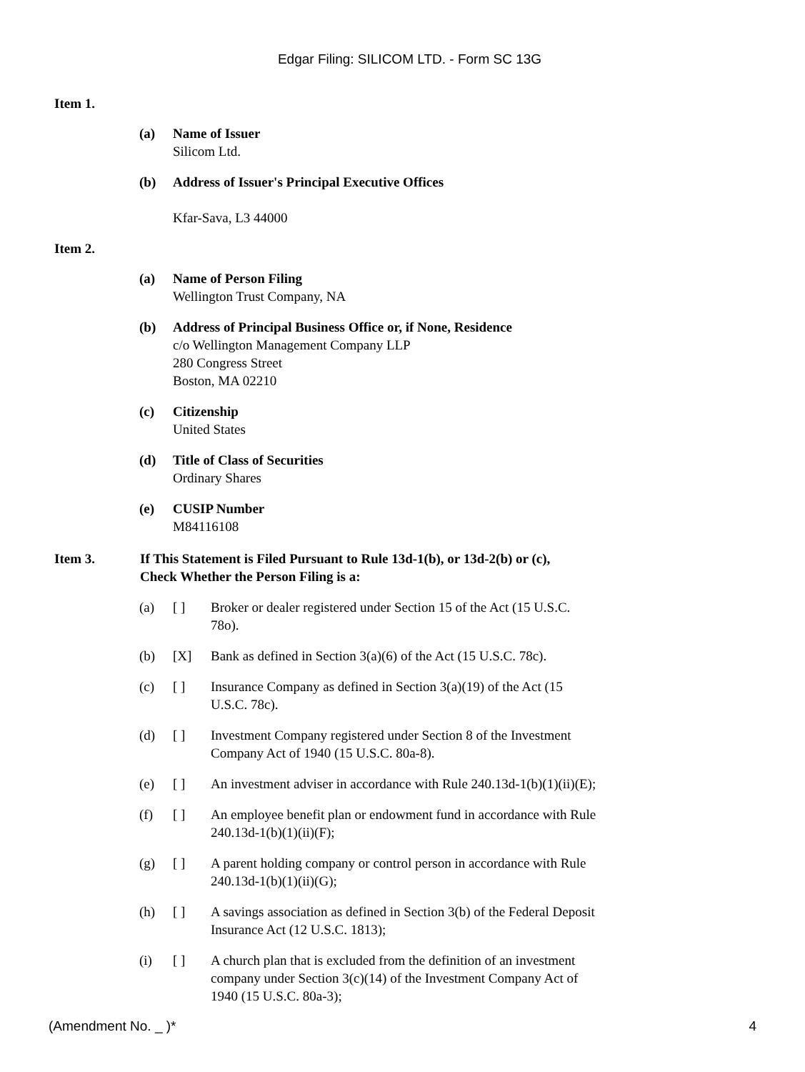Edgar Filing: SILICOM LTD. - Form SC 13G
Item 1.
(a) Name of Issuer
Silicom Ltd.
(b) Address of Issuer's Principal Executive Offices
Kfar-Sava, L3 44000
Item 2.
(a) Name of Person Filing
Wellington Trust Company, NA
(b) Address of Principal Business Office or, if None, Residence
c/o Wellington Management Company LLP
280 Congress Street
Boston, MA 02210
(c) Citizenship
United States
(d) Title of Class of Securities
Ordinary Shares
(e) CUSIP Number
M84116108
Item 3. If This Statement is Filed Pursuant to Rule 13d-1(b), or 13d-2(b) or (c),
Check Whether the Person Filing is a:
(a) [ ] Broker or dealer registered under Section 15 of the Act (15 U.S.C. 78o).
(b) [X] Bank as defined in Section 3(a)(6) of the Act (15 U.S.C. 78c).
(c) [ ] Insurance Company as defined in Section 3(a)(19) of the Act (15 U.S.C. 78c).
(d) [ ] Investment Company registered under Section 8 of the Investment Company Act of 1940 (15 U.S.C. 80a-8).
(e) [ ] An investment adviser in accordance with Rule 240.13d-1(b)(1)(ii)(E);
(f) [ ] An employee benefit plan or endowment fund in accordance with Rule 240.13d-1(b)(1)(ii)(F);
(g) [ ] A parent holding company or control person in accordance with Rule 240.13d-1(b)(1)(ii)(G);
(h) [ ] A savings association as defined in Section 3(b) of the Federal Deposit Insurance Act (12 U.S.C. 1813);
(i) [ ] A church plan that is excluded from the definition of an investment company under Section 3(c)(14) of the Investment Company Act of 1940 (15 U.S.C. 80a-3);
(Amendment No. _ )* 4